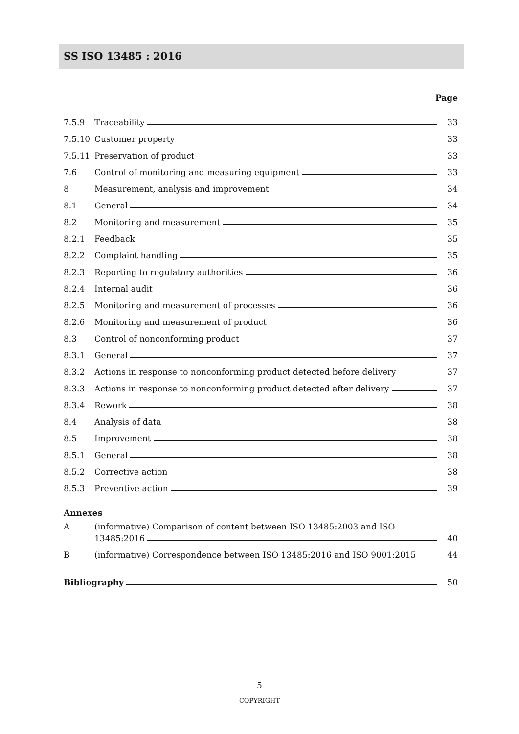SS ISO 13485 : 2016
Page
7.5.9 Traceability 33
7.5.10 Customer property 33
7.5.11 Preservation of product 33
7.6 Control of monitoring and measuring equipment 33
8 Measurement, analysis and improvement 34
8.1 General 34
8.2 Monitoring and measurement 35
8.2.1 Feedback 35
8.2.2 Complaint handling 35
8.2.3 Reporting to regulatory authorities 36
8.2.4 Internal audit 36
8.2.5 Monitoring and measurement of processes 36
8.2.6 Monitoring and measurement of product 36
8.3 Control of nonconforming product 37
8.3.1 General 37
8.3.2 Actions in response to nonconforming product detected before delivery 37
8.3.3 Actions in response to nonconforming product detected after delivery 37
8.3.4 Rework 38
8.4 Analysis of data 38
8.5 Improvement 38
8.5.1 General 38
8.5.2 Corrective action 38
8.5.3 Preventive action 39
Annexes
A (informative) Comparison of content between ISO 13485:2003 and ISO
13485:2016 40
B (informative) Correspondence between ISO 13485:2016 and ISO 9001:2015 44
Bibliography 50
5
COPYRIGHT